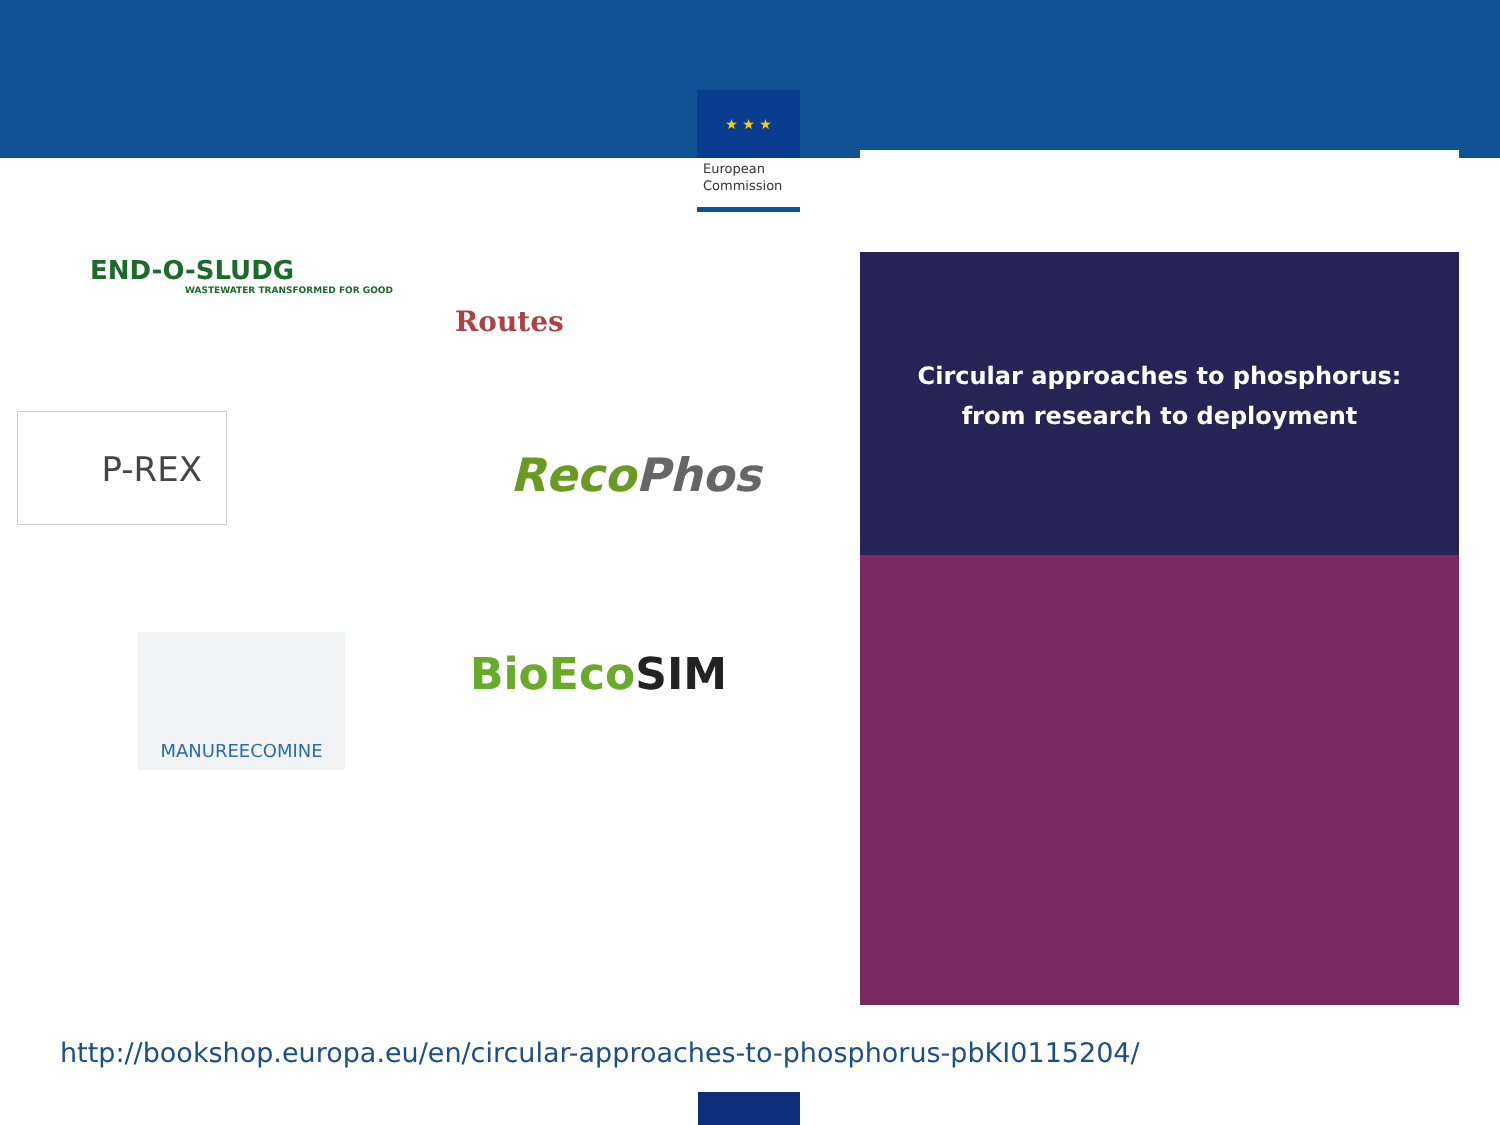★ ★ ★
European Commission
END-O-SLUDG
WASTEWATER TRANSFORMED FOR GOOD
Routes
P-REX
Reco Phos
MANUREECOMINE
BioEco SIM
Circular approaches to phosphorus:
from research to deployment
http://bookshop.europa.eu/en/circular-approaches-to-phosphorus-pbKI0115204/